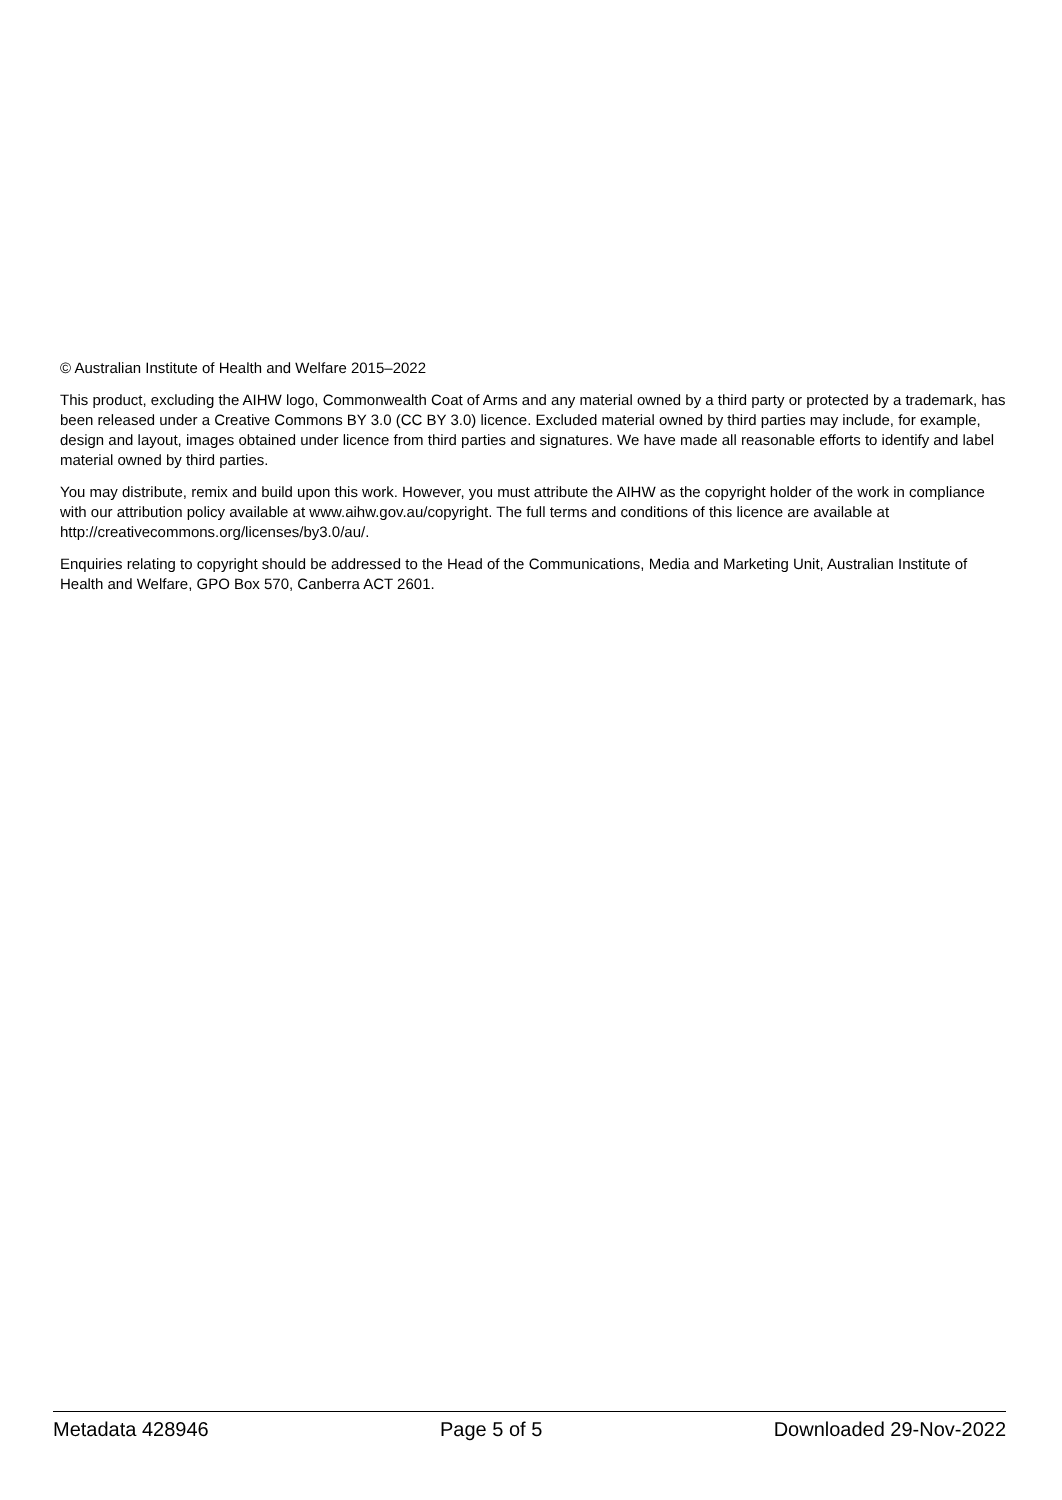© Australian Institute of Health and Welfare 2015–2022
This product, excluding the AIHW logo, Commonwealth Coat of Arms and any material owned by a third party or protected by a trademark, has been released under a Creative Commons BY 3.0 (CC BY 3.0) licence. Excluded material owned by third parties may include, for example, design and layout, images obtained under licence from third parties and signatures. We have made all reasonable efforts to identify and label material owned by third parties.
You may distribute, remix and build upon this work. However, you must attribute the AIHW as the copyright holder of the work in compliance with our attribution policy available at www.aihw.gov.au/copyright. The full terms and conditions of this licence are available at http://creativecommons.org/licenses/by3.0/au/.
Enquiries relating to copyright should be addressed to the Head of the Communications, Media and Marketing Unit, Australian Institute of Health and Welfare, GPO Box 570, Canberra ACT 2601.
Metadata 428946 Page 5 of 5 Downloaded 29-Nov-2022